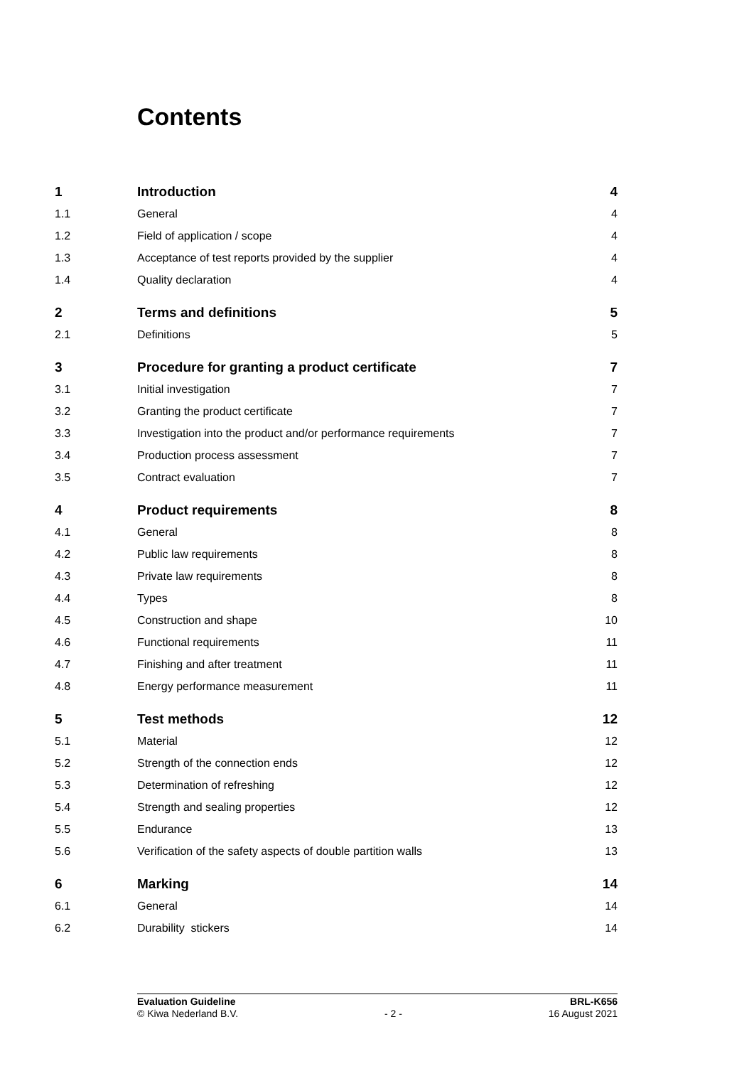Contents
| 1 | Introduction | 4 |
| 1.1 | General | 4 |
| 1.2 | Field of application / scope | 4 |
| 1.3 | Acceptance of test reports provided by the supplier | 4 |
| 1.4 | Quality declaration | 4 |
| 2 | Terms and definitions | 5 |
| 2.1 | Definitions | 5 |
| 3 | Procedure for granting a product certificate | 7 |
| 3.1 | Initial investigation | 7 |
| 3.2 | Granting the product certificate | 7 |
| 3.3 | Investigation into the product and/or performance requirements | 7 |
| 3.4 | Production process assessment | 7 |
| 3.5 | Contract evaluation | 7 |
| 4 | Product requirements | 8 |
| 4.1 | General | 8 |
| 4.2 | Public law requirements | 8 |
| 4.3 | Private law requirements | 8 |
| 4.4 | Types | 8 |
| 4.5 | Construction and shape | 10 |
| 4.6 | Functional requirements | 11 |
| 4.7 | Finishing and after treatment | 11 |
| 4.8 | Energy performance measurement | 11 |
| 5 | Test methods | 12 |
| 5.1 | Material | 12 |
| 5.2 | Strength of the connection ends | 12 |
| 5.3 | Determination of refreshing | 12 |
| 5.4 | Strength and sealing properties | 12 |
| 5.5 | Endurance | 13 |
| 5.6 | Verification of the safety aspects of double partition walls | 13 |
| 6 | Marking | 14 |
| 6.1 | General | 14 |
| 6.2 | Durability stickers | 14 |
Evaluation Guideline
© Kiwa Nederland B.V.
- 2 - BRL-K656
16 August 2021